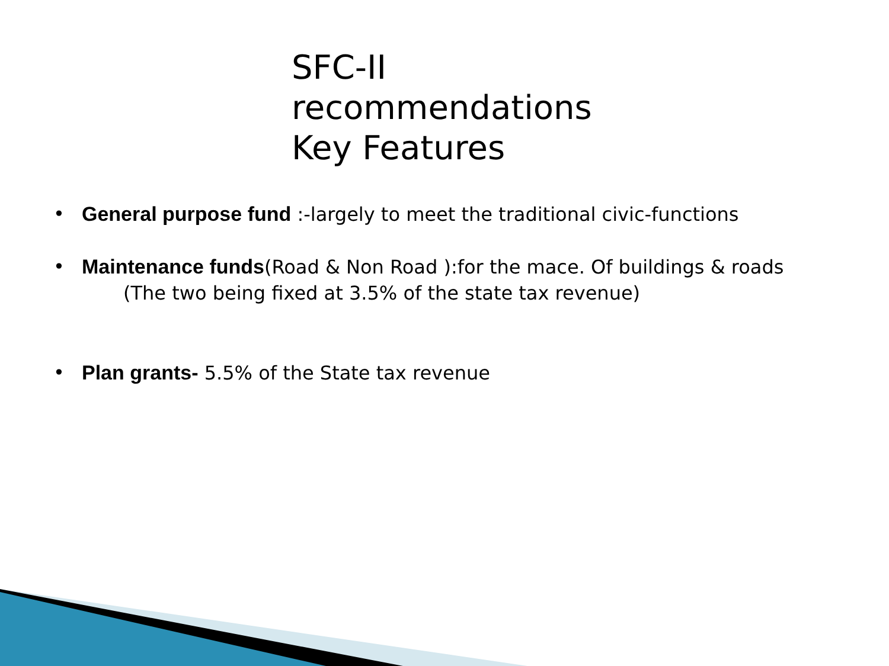SFC-II
recommendations
Key Features
• General purpose fund :-largely to meet the traditional civic-functions
• Maintenance funds(Road & Non Road ):for the mace. Of buildings & roads
(The two being fixed at 3.5% of the state tax revenue)
• Plan grants- 5.5% of the State tax revenue